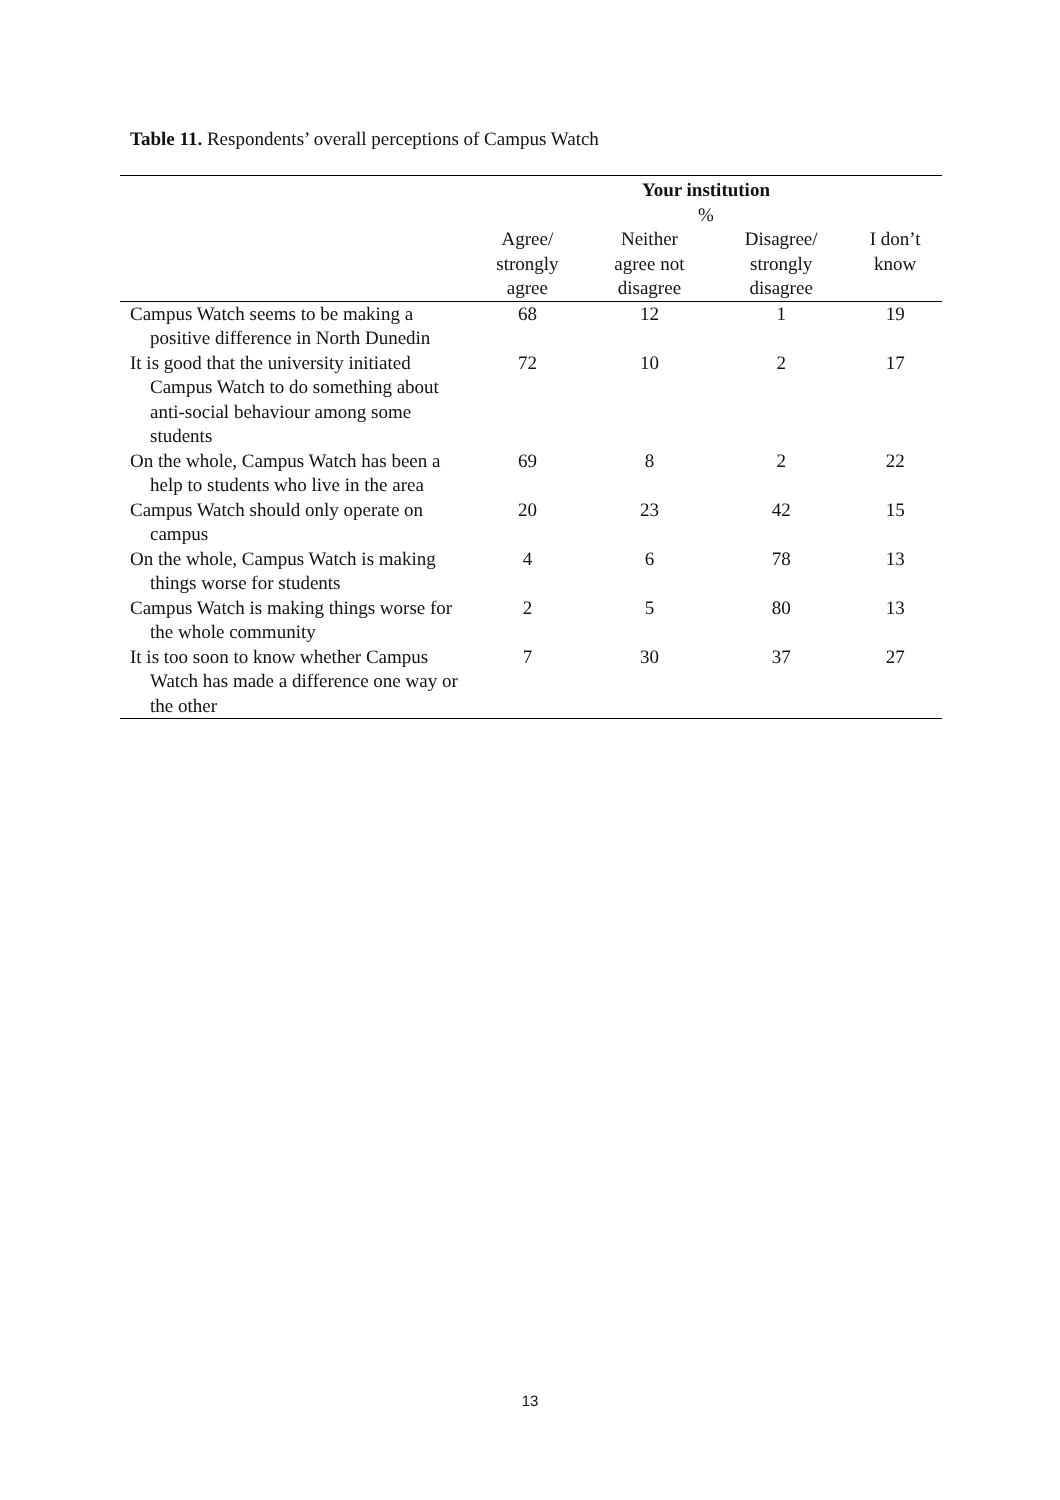Table 11. Respondents’ overall perceptions of Campus Watch
| | Your institution % | | | |
| --- | --- | --- | --- | --- |
| | Agree/ strongly agree | Neither agree not disagree | Disagree/ strongly disagree | I don’t know |
| Campus Watch seems to be making a positive difference in North Dunedin | 68 | 12 | 1 | 19 |
| It is good that the university initiated Campus Watch to do something about anti-social behaviour among some students | 72 | 10 | 2 | 17 |
| On the whole, Campus Watch has been a help to students who live in the area | 69 | 8 | 2 | 22 |
| Campus Watch should only operate on campus | 20 | 23 | 42 | 15 |
| On the whole, Campus Watch is making things worse for students | 4 | 6 | 78 | 13 |
| Campus Watch is making things worse for the whole community | 2 | 5 | 80 | 13 |
| It is too soon to know whether Campus Watch has made a difference one way or the other | 7 | 30 | 37 | 27 |
13